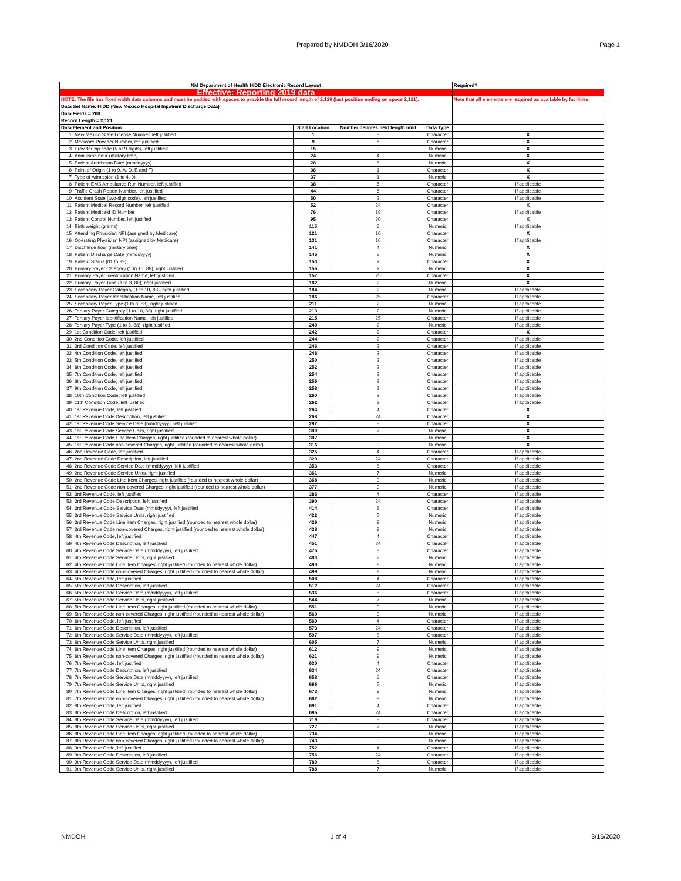Prepared by NMDOH 3/16/2020 Page 1
| NM Department of Health HIDD Electronic Record Layout | | | | | Required? |
| --- | --- | --- | --- | --- | --- |
| Effective: Reporting 2019 data | | | | | |
| NOTE: The file has fixed width data columns and must be padded with spaces to provide the full record length of 2,120 (last position ending on space 2,121). | | | | | Note that all elements are required as available by facilities. |
| Data Set Name: HIDD (New Mexico Hospital Inpatient Discharge Data) | | | | | |
| Data Fields = 268 | | | | | |
| Record Length = 2,121 | | | | | |
| Data Element and Position | | Start Location | Number denotes field length limit | Data Type | |
| 1 | New Mexico State License Number, left justified | 1 | 8 | Character | X |
| 2 | Medicare Provider Number, left justified | 9 | 6 | Character | X |
| 3 | Provider zip code (5 or 9 digits), left justified | 15 | 9 | Numeric | X |
| 4 | Admission hour (military time) | 24 | 4 | Numeric | X |
| 5 | Patient Admission Date (mmddyyyy) | 28 | 8 | Numeric | X |
| 6 | Point of Origin (1 to 9, A, D, E and F) | 36 | 1 | Character | X |
| 7 | Type of Admission (1 to 4, 9) | 37 | 1 | Numeric | X |
| 8 | Patient EMS Ambulance Run Number, left justified | 38 | 6 | Character | If applicable |
| 9 | Traffic Crash Report Number, left justified | 44 | 6 | Character | If applicable |
| 10 | Accident State (two-digit code), left justified | 50 | 2 | Character | If applicable |
| 11 | Patient Medical Record Number, left justified | 52 | 24 | Character | X |
| 12 | Patient Medicaid ID Number | 76 | 19 | Character | If applicable |
| 13 | Patient Control Number, left justified | 95 | 20 | Character | X |
| 14 | Birth weight (grams) | 115 | 6 | Numeric | If applicable |
| 15 | Attending Physician NPI (assigned by Medicare) | 121 | 10 | Character | X |
| 16 | Operating Physician NPI (assigned by Medicare) | 131 | 10 | Character | If applicable |
| 17 | Discharge hour (military time) | 141 | 4 | Numeric | X |
| 18 | Patient Discharge Date (mmddyyyy) | 145 | 8 | Numeric | X |
| 19 | Patient Status (01 to 99) | 153 | 2 | Character | X |
| 20 | Primary Payer Category (1 to 10, 88), right justified | 155 | 2 | Numeric | X |
| 21 | Primary Payer Identification Name, left justified | 157 | 25 | Character | X |
| 22 | Primary Payer Type (1 to 3, 88), right justified | 182 | 2 | Numeric | X |
| 23 | Secondary Payer Category (1 to 10, 88), right justified | 184 | 2 | Numeric | If applicable |
| 24 | Secondary Payer Identification Name, left justified | 186 | 25 | Character | If applicable |
| 25 | Secondary Payer Type (1 to 3, 88), right justified | 211 | 2 | Numeric | If applicable |
| 26 | Tertiary Payer Category (1 to 10, 88), right justified | 213 | 2 | Numeric | If applicable |
| 27 | Tertiary Payer Identification Name, left justified | 215 | 25 | Character | If applicable |
| 28 | Tertiary Payer Type (1 to 3, 88), right justified | 240 | 2 | Numeric | If applicable |
| 29 | 1st Condition Code, left justified | 242 | 2 | Character | X |
| 30 | 2nd Condition Code, left justified | 244 | 2 | Character | If applicable |
| 31 | 3rd Condition Code, left justified | 246 | 2 | Character | If applicable |
| 32 | 4th Condition Code, left justified | 248 | 2 | Character | If applicable |
| 33 | 5th Condition Code, left justified | 250 | 2 | Character | If applicable |
| 34 | 6th Condition Code, left justified | 252 | 2 | Character | If applicable |
| 35 | 7th Condition Code, left justified | 254 | 2 | Character | If applicable |
| 36 | 8th Condition Code, left justified | 256 | 2 | Character | If applicable |
| 37 | 9th Condition Code, left justified | 258 | 2 | Character | If applicable |
| 38 | 10th Condition Code, left justified | 260 | 2 | Character | If applicable |
| 39 | 11th Condition Code, left justified | 262 | 2 | Character | If applicable |
| 40 | 1st Revenue Code, left justified | 264 | 4 | Character | X |
| 41 | 1st Revenue Code Description, left justified | 268 | 24 | Character | X |
| 42 | 1st Revenue Code Service Date (mmddyyyy), left justified | 292 | 8 | Character | X |
| 43 | 1st Revenue Code Service Units, right justified | 300 | 7 | Numeric | X |
| 44 | 1st Revenue Code Line Item Charges, right justified (rounded to nearest whole dollar) | 307 | 9 | Numeric | X |
| 45 | 1st Revenue Code non-covered Charges, right justified (rounded to nearest whole dollar) | 316 | 9 | Numeric | X |
| 46 | 2nd Revenue Code, left justified | 325 | 4 | Character | If applicable |
| 47 | 2nd Revenue Code Description, left justified | 329 | 24 | Character | If applicable |
| 48 | 2nd Revenue Code Service Date (mmddyyyy), left justified | 353 | 8 | Character | If applicable |
| 49 | 2nd Revenue Code Service Units, right justified | 361 | 7 | Numeric | If applicable |
| 50 | 2nd Revenue Code Line Item Charges, right justified (rounded to nearest whole dollar) | 368 | 9 | Numeric | If applicable |
| 51 | 2nd Revenue Code non-covered Charges, right justified (rounded to nearest whole dollar) | 377 | 9 | Numeric | If applicable |
| 52 | 3rd Revenue Code, left justified | 386 | 4 | Character | If applicable |
| 53 | 3rd Revenue Code Description, left justified | 390 | 24 | Character | If applicable |
| 54 | 3rd Revenue Code Service Date (mmddyyyy), left justified | 414 | 8 | Character | If applicable |
| 55 | 3rd Revenue Code Service Units, right justified | 422 | 7 | Numeric | If applicable |
| 56 | 3rd Revenue Code Line Item Charges, right justified (rounded to nearest whole dollar) | 429 | 9 | Numeric | If applicable |
| 57 | 3rd Revenue Code non-covered Charges, right justified (rounded to nearest whole dollar) | 438 | 9 | Numeric | If applicable |
| 58 | 4th Revenue Code, left justified | 447 | 4 | Character | If applicable |
| 59 | 4th Revenue Code Description, left justified | 451 | 24 | Character | If applicable |
| 60 | 4th Revenue Code Service Date (mmddyyyy), left justified | 475 | 8 | Character | If applicable |
| 61 | 4th Revenue Code Service Units, right justified | 483 | 7 | Numeric | If applicable |
| 62 | 4th Revenue Code Line Item Charges, right justified (rounded to nearest whole dollar) | 490 | 9 | Numeric | If applicable |
| 63 | 4th Revenue Code non-covered Charges, right justified (rounded to nearest whole dollar) | 499 | 9 | Numeric | If applicable |
| 64 | 5th Revenue Code, left justified | 508 | 4 | Character | If applicable |
| 65 | 5th Revenue Code Description, left justified | 512 | 24 | Character | If applicable |
| 66 | 5th Revenue Code Service Date (mmddyyyy), left justified | 536 | 8 | Character | If applicable |
| 67 | 5th Revenue Code Service Units, right justified | 544 | 7 | Numeric | If applicable |
| 68 | 5th Revenue Code Line Item Charges, right justified (rounded to nearest whole dollar) | 551 | 9 | Numeric | If applicable |
| 69 | 5th Revenue Code non-covered Charges, right justified (rounded to nearest whole dollar) | 560 | 9 | Numeric | If applicable |
| 70 | 6th Revenue Code, left justified | 569 | 4 | Character | If applicable |
| 71 | 6th Revenue Code Description, left justified | 573 | 24 | Character | If applicable |
| 72 | 6th Revenue Code Service Date (mmddyyyy), left justified | 597 | 8 | Character | If applicable |
| 73 | 6th Revenue Code Service Units, right justified | 605 | 7 | Numeric | If applicable |
| 74 | 6th Revenue Code Line Item Charges, right justified (rounded to nearest whole dollar) | 612 | 9 | Numeric | If applicable |
| 75 | 6th Revenue Code non-covered Charges, right justified (rounded to nearest whole dollar) | 621 | 9 | Numeric | If applicable |
| 76 | 7th Revenue Code, left justified | 630 | 4 | Character | If applicable |
| 77 | 7th Revenue Code Description, left justified | 634 | 24 | Character | If applicable |
| 78 | 7th Revenue Code Service Date (mmddyyyy), left justified | 658 | 8 | Character | If applicable |
| 79 | 7th Revenue Code Service Units, right justified | 666 | 7 | Numeric | If applicable |
| 80 | 7th Revenue Code Line Item Charges, right justified (rounded to nearest whole dollar) | 673 | 9 | Numeric | If applicable |
| 81 | 7th Revenue Code non-covered Charges, right justified (rounded to nearest whole dollar) | 682 | 9 | Numeric | If applicable |
| 82 | 8th Revenue Code, left justified | 691 | 4 | Character | If applicable |
| 83 | 8th Revenue Code Description, left justified | 695 | 24 | Character | If applicable |
| 84 | 8th Revenue Code Service Date (mmddyyyy), left justified | 719 | 8 | Character | If applicable |
| 85 | 8th Revenue Code Service Units, right justified | 727 | 7 | Numeric | If applicable |
| 86 | 8th Revenue Code Line Item Charges, right justified (rounded to nearest whole dollar) | 734 | 9 | Numeric | If applicable |
| 87 | 8th Revenue Code non-covered Charges, right justified (rounded to nearest whole dollar) | 743 | 9 | Numeric | If applicable |
| 88 | 9th Revenue Code, left justified | 752 | 4 | Character | If applicable |
| 89 | 9th Revenue Code Description, left justified | 756 | 24 | Character | If applicable |
| 90 | 9th Revenue Code Service Date (mmddyyyy), left justified | 780 | 8 | Character | If applicable |
| 91 | 9th Revenue Code Service Units, right justified | 788 | 7 | Numeric | If applicable |
NMDOH 1 of 4 3/16/2020